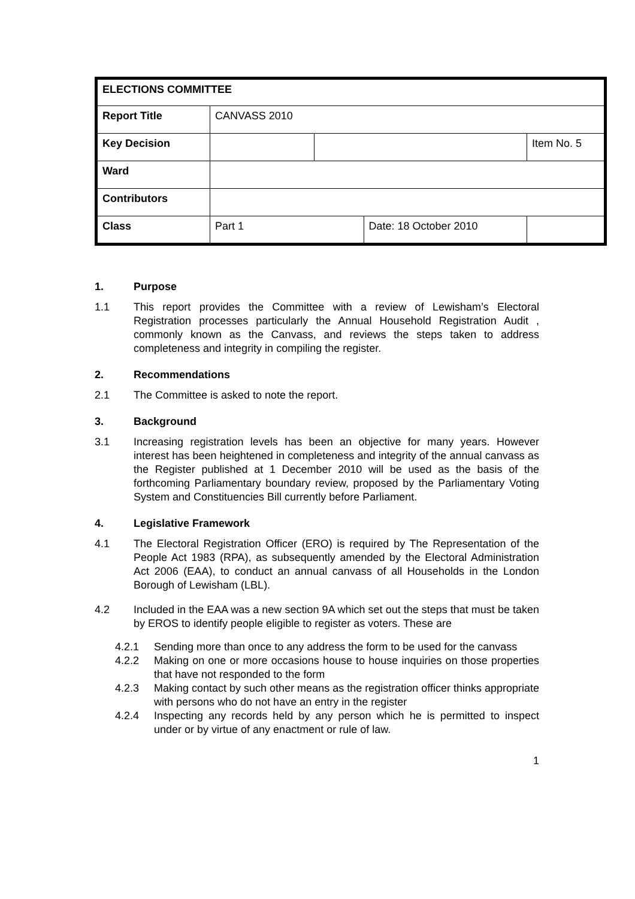| ELECTIONS COMMITTEE | | | |
| Report Title | CANVASS 2010 | | |
| Key Decision | | | Item No. 5 |
| Ward | | | |
| Contributors | | | |
| Class | / Part 1 / Date: 18 October 2010 / | | |
1. Purpose
1.1 This report provides the Committee with a review of Lewisham’s Electoral Registration processes particularly the Annual Household Registration Audit , commonly known as the Canvass, and reviews the steps taken to address completeness and integrity in compiling the register.
2. Recommendations
2.1 The Committee is asked to note the report.
3. Background
3.1 Increasing registration levels has been an objective for many years. However interest has been heightened in completeness and integrity of the annual canvass as the Register published at 1 December 2010 will be used as the basis of the forthcoming Parliamentary boundary review, proposed by the Parliamentary Voting System and Constituencies Bill currently before Parliament.
4. Legislative Framework
4.1 The Electoral Registration Officer (ERO) is required by The Representation of the People Act 1983 (RPA), as subsequently amended by the Electoral Administration Act 2006 (EAA), to conduct an annual canvass of all Households in the London Borough of Lewisham (LBL).
4.2 Included in the EAA was a new section 9A which set out the steps that must be taken by EROS to identify people eligible to register as voters. These are
4.2.1 Sending more than once to any address the form to be used for the canvass
4.2.2 Making on one or more occasions house to house inquiries on those properties that have not responded to the form
4.2.3 Making contact by such other means as the registration officer thinks appropriate with persons who do not have an entry in the register
4.2.4 Inspecting any records held by any person which he is permitted to inspect under or by virtue of any enactment or rule of law.
1